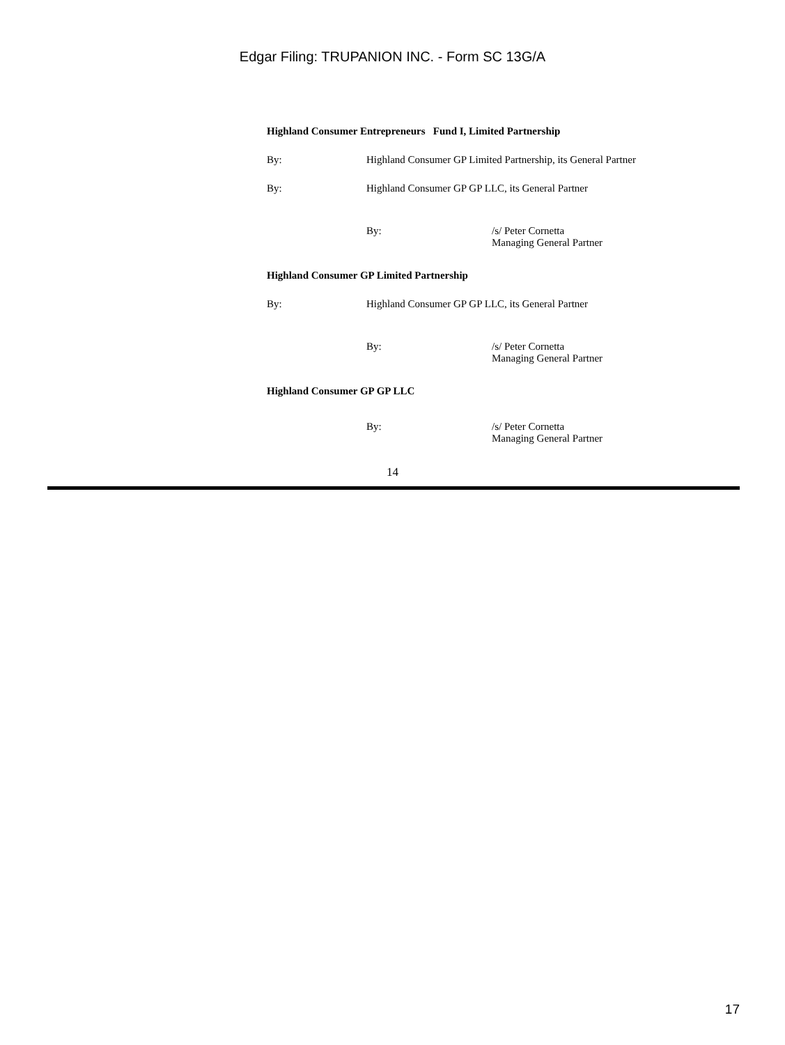Edgar Filing: TRUPANION INC. - Form SC 13G/A
Highland Consumer Entrepreneurs Fund I, Limited Partnership
By: Highland Consumer GP Limited Partnership, its General Partner
By: Highland Consumer GP GP LLC, its General Partner
By: /s/ Peter Cornetta
Managing General Partner
Highland Consumer GP Limited Partnership
By: Highland Consumer GP GP LLC, its General Partner
By: /s/ Peter Cornetta
Managing General Partner
Highland Consumer GP GP LLC
By: /s/ Peter Cornetta
Managing General Partner
14
17